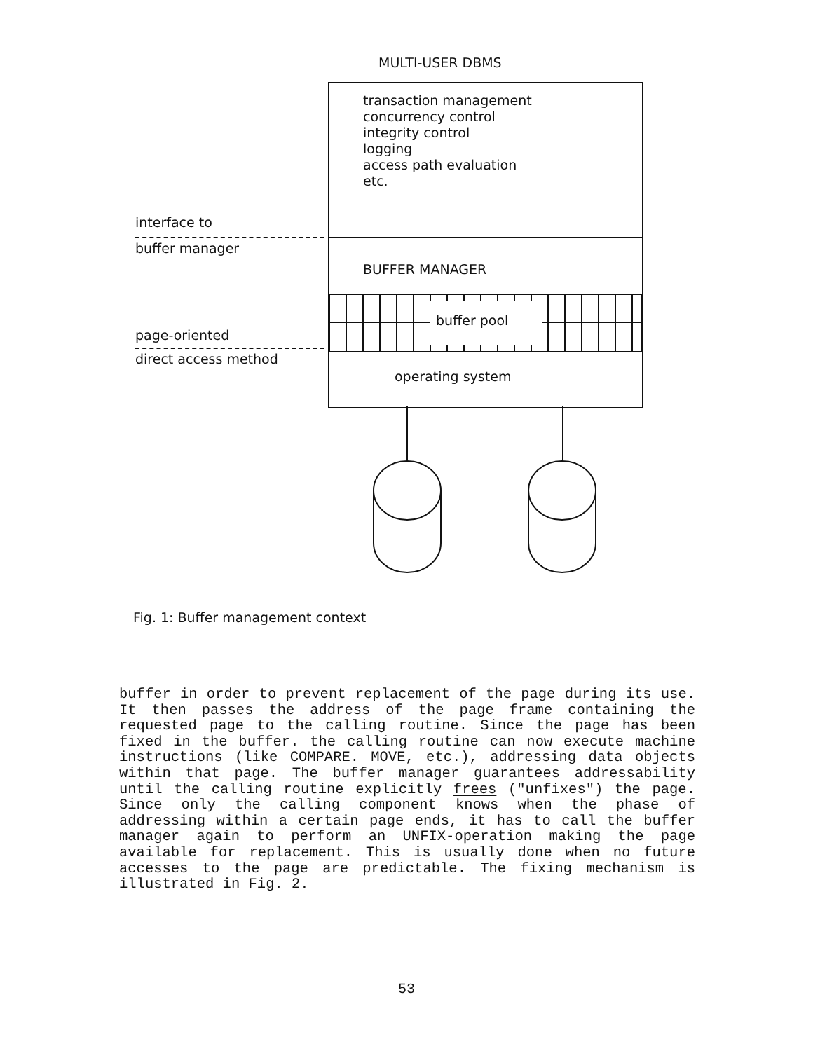MULTI-USER DBMS
transaction management concurrency control integrity control logging access path evaluation etc.
interface to
buffer manager
BUFFER MANAGER
buffer pool
page-oriented
direct access method
operating system
Fig. 1: Buffer management context
buffer in order to prevent replacement of the page during its use. It then passes the address of the page frame containing the requested page to the calling routine. Since the page has been fixed in the buffer. the calling routine can now execute machine instructions (like COMPARE. MOVE, etc.), addressing data objects within that page. The buffer manager guarantees addressability until the calling routine explicitly frees ("unfixes") the page. Since only the calling component knows when the phase of addressing within a certain page ends, it has to call the buffer manager again to perform an UNFIX-operation making the page available for replacement. This is usually done when no future accesses to the page are predictable. The fixing mechanism is illustrated in Fig. 2.
53